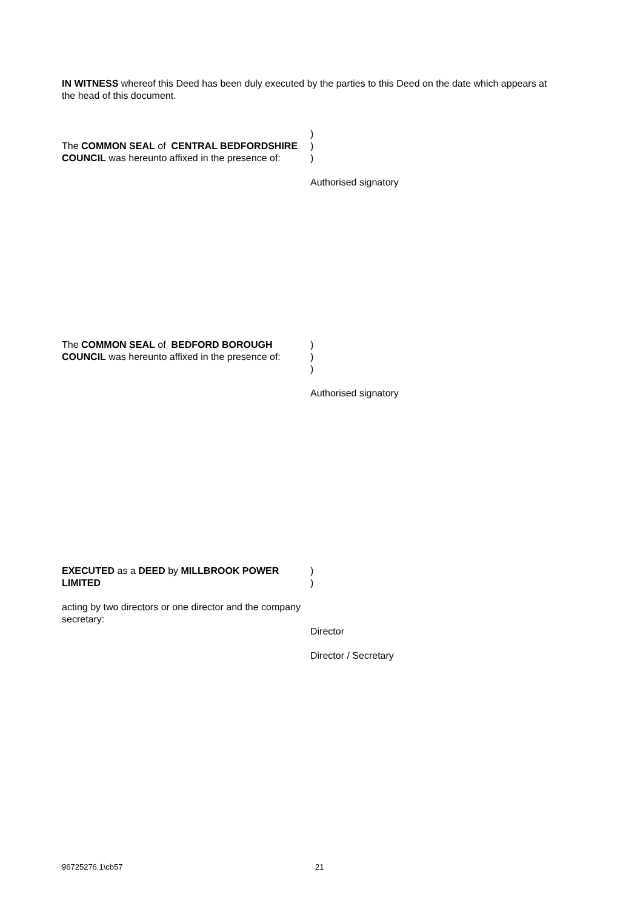IN WITNESS whereof this Deed has been duly executed by the parties to this Deed on the date which appears at the head of this document.
The COMMON SEAL of CENTRAL BEDFORDSHIRE COUNCIL was hereunto affixed in the presence of:
)
)
)
Authorised signatory
The COMMON SEAL of BEDFORD BOROUGH COUNCIL was hereunto affixed in the presence of:
)
)
)
Authorised signatory
EXECUTED as a DEED by MILLBROOK POWER LIMITED
acting by two directors or one director and the company secretary:
)
)
Director
Director / Secretary
96725276.1\cb57 21